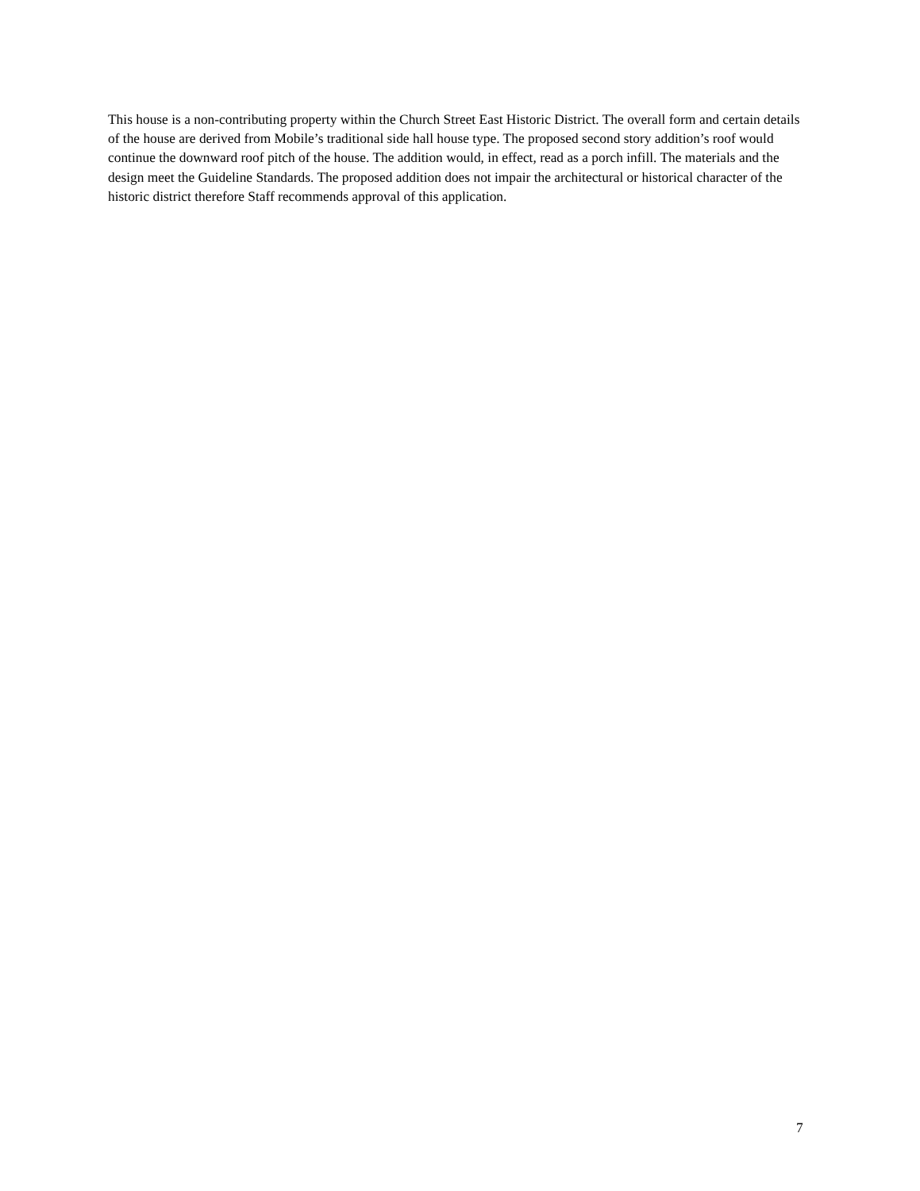This house is a non-contributing property within the Church Street East Historic District. The overall form and certain details of the house are derived from Mobile’s traditional side hall house type. The proposed second story addition’s roof would continue the downward roof pitch of the house. The addition would, in effect, read as a porch infill. The materials and the design meet the Guideline Standards. The proposed addition does not impair the architectural or historical character of the historic district therefore Staff recommends approval of this application.
7